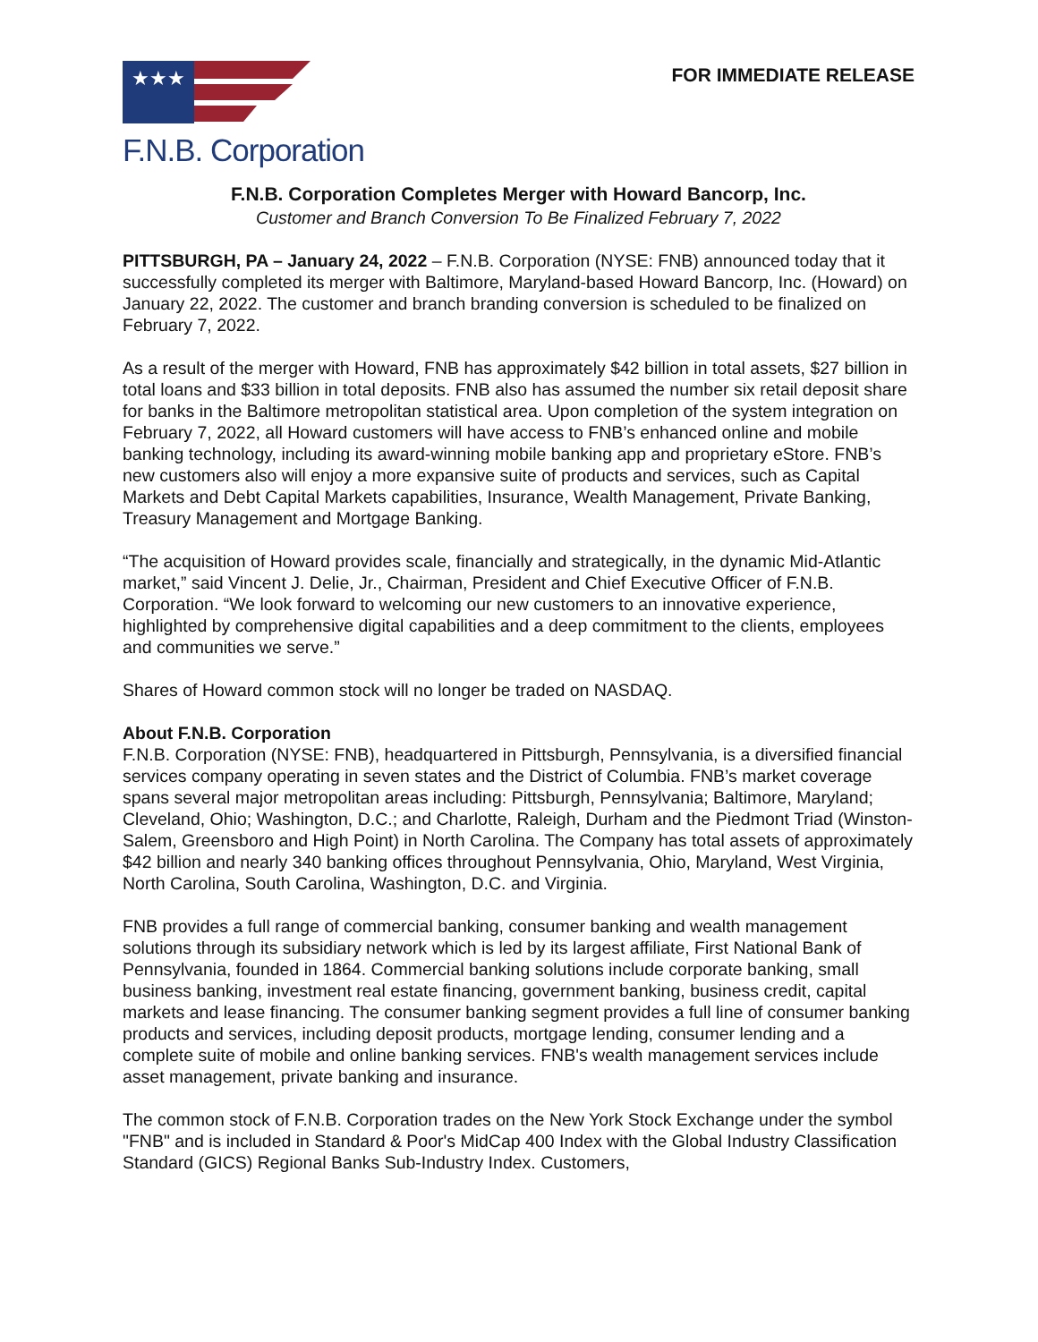★★★
F.N.B. Corporation
FOR IMMEDIATE RELEASE
F.N.B. Corporation Completes Merger with Howard Bancorp, Inc.
Customer and Branch Conversion To Be Finalized February 7, 2022
PITTSBURGH, PA – January 24, 2022 – F.N.B. Corporation (NYSE: FNB) announced today that it successfully completed its merger with Baltimore, Maryland-based Howard Bancorp, Inc. (Howard) on January 22, 2022. The customer and branch branding conversion is scheduled to be finalized on February 7, 2022.
As a result of the merger with Howard, FNB has approximately $42 billion in total assets, $27 billion in total loans and $33 billion in total deposits. FNB also has assumed the number six retail deposit share for banks in the Baltimore metropolitan statistical area. Upon completion of the system integration on February 7, 2022, all Howard customers will have access to FNB’s enhanced online and mobile banking technology, including its award-winning mobile banking app and proprietary eStore. FNB’s new customers also will enjoy a more expansive suite of products and services, such as Capital Markets and Debt Capital Markets capabilities, Insurance, Wealth Management, Private Banking, Treasury Management and Mortgage Banking.
“The acquisition of Howard provides scale, financially and strategically, in the dynamic Mid-Atlantic market,” said Vincent J. Delie, Jr., Chairman, President and Chief Executive Officer of F.N.B. Corporation. “We look forward to welcoming our new customers to an innovative experience, highlighted by comprehensive digital capabilities and a deep commitment to the clients, employees and communities we serve.”
Shares of Howard common stock will no longer be traded on NASDAQ.
About F.N.B. Corporation
F.N.B. Corporation (NYSE: FNB), headquartered in Pittsburgh, Pennsylvania, is a diversified financial services company operating in seven states and the District of Columbia. FNB’s market coverage spans several major metropolitan areas including: Pittsburgh, Pennsylvania; Baltimore, Maryland; Cleveland, Ohio; Washington, D.C.; and Charlotte, Raleigh, Durham and the Piedmont Triad (Winston-Salem, Greensboro and High Point) in North Carolina. The Company has total assets of approximately $42 billion and nearly 340 banking offices throughout Pennsylvania, Ohio, Maryland, West Virginia, North Carolina, South Carolina, Washington, D.C. and Virginia.
FNB provides a full range of commercial banking, consumer banking and wealth management solutions through its subsidiary network which is led by its largest affiliate, First National Bank of Pennsylvania, founded in 1864. Commercial banking solutions include corporate banking, small business banking, investment real estate financing, government banking, business credit, capital markets and lease financing. The consumer banking segment provides a full line of consumer banking products and services, including deposit products, mortgage lending, consumer lending and a complete suite of mobile and online banking services. FNB's wealth management services include asset management, private banking and insurance.
The common stock of F.N.B. Corporation trades on the New York Stock Exchange under the symbol "FNB" and is included in Standard & Poor's MidCap 400 Index with the Global Industry Classification Standard (GICS) Regional Banks Sub-Industry Index. Customers,